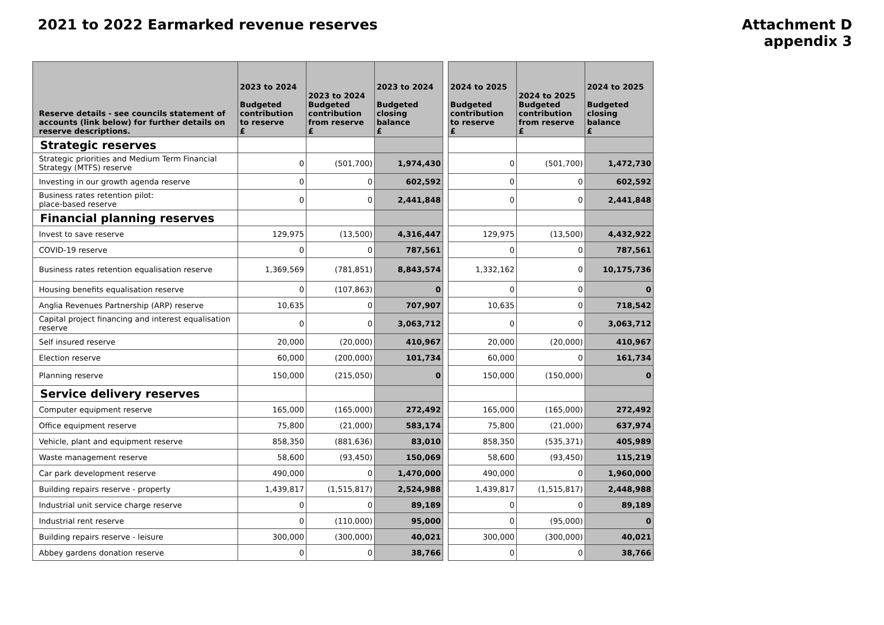2021 to 2022 Earmarked revenue reserves
Attachment D
appendix 3
| Reserve details - see councils statement of accounts (link below) for further details on reserve descriptions. | 2023 to 2024 Budgeted contribution to reserve £ | 2023 to 2024 Budgeted contribution from reserve £ | 2023 to 2024 Budgeted closing balance £ | | 2024 to 2025 Budgeted contribution to reserve £ | 2024 to 2025 Budgeted contribution from reserve £ | 2024 to 2025 Budgeted closing balance £ |
| Strategic reserves | | | | | | | |
| Strategic priorities and Medium Term Financial Strategy (MTFS) reserve | 0 | (501,700) | 1,974,430 | | 0 | (501,700) | 1,472,730 |
| Investing in our growth agenda reserve | 0 | 0 | 602,592 | | 0 | 0 | 602,592 |
| Business rates retention pilot: place-based reserve | 0 | 0 | 2,441,848 | | 0 | 0 | 2,441,848 |
| Financial planning reserves | | | | | | | |
| Invest to save reserve | 129,975 | (13,500) | 4,316,447 | | 129,975 | (13,500) | 4,432,922 |
| COVID-19 reserve | 0 | 0 | 787,561 | | 0 | 0 | 787,561 |
| Business rates retention equalisation reserve | 1,369,569 | (781,851) | 8,843,574 | | 1,332,162 | 0 | 10,175,736 |
| Housing benefits equalisation reserve | 0 | (107,863) | 0 | | 0 | 0 | 0 |
| Anglia Revenues Partnership (ARP) reserve | 10,635 | 0 | 707,907 | | 10,635 | 0 | 718,542 |
| Capital project financing and interest equalisation reserve | 0 | 0 | 3,063,712 | | 0 | 0 | 3,063,712 |
| Self insured reserve | 20,000 | (20,000) | 410,967 | | 20,000 | (20,000) | 410,967 |
| Election reserve | 60,000 | (200,000) | 101,734 | | 60,000 | 0 | 161,734 |
| Planning reserve | 150,000 | (215,050) | 0 | | 150,000 | (150,000) | 0 |
| Service delivery reserves | | | | | | | |
| Computer equipment reserve | 165,000 | (165,000) | 272,492 | | 165,000 | (165,000) | 272,492 |
| Office equipment reserve | 75,800 | (21,000) | 583,174 | | 75,800 | (21,000) | 637,974 |
| Vehicle, plant and equipment reserve | 858,350 | (881,636) | 83,010 | | 858,350 | (535,371) | 405,989 |
| Waste management reserve | 58,600 | (93,450) | 150,069 | | 58,600 | (93,450) | 115,219 |
| Car park development reserve | 490,000 | 0 | 1,470,000 | | 490,000 | 0 | 1,960,000 |
| Building repairs reserve - property | 1,439,817 | (1,515,817) | 2,524,988 | | 1,439,817 | (1,515,817) | 2,448,988 |
| Industrial unit service charge reserve | 0 | 0 | 89,189 | | 0 | 0 | 89,189 |
| Industrial rent reserve | 0 | (110,000) | 95,000 | | 0 | (95,000) | 0 |
| Building repairs reserve - leisure | 300,000 | (300,000) | 40,021 | | 300,000 | (300,000) | 40,021 |
| Abbey gardens donation reserve | 0 | 0 | 38,766 | | 0 | 0 | 38,766 |